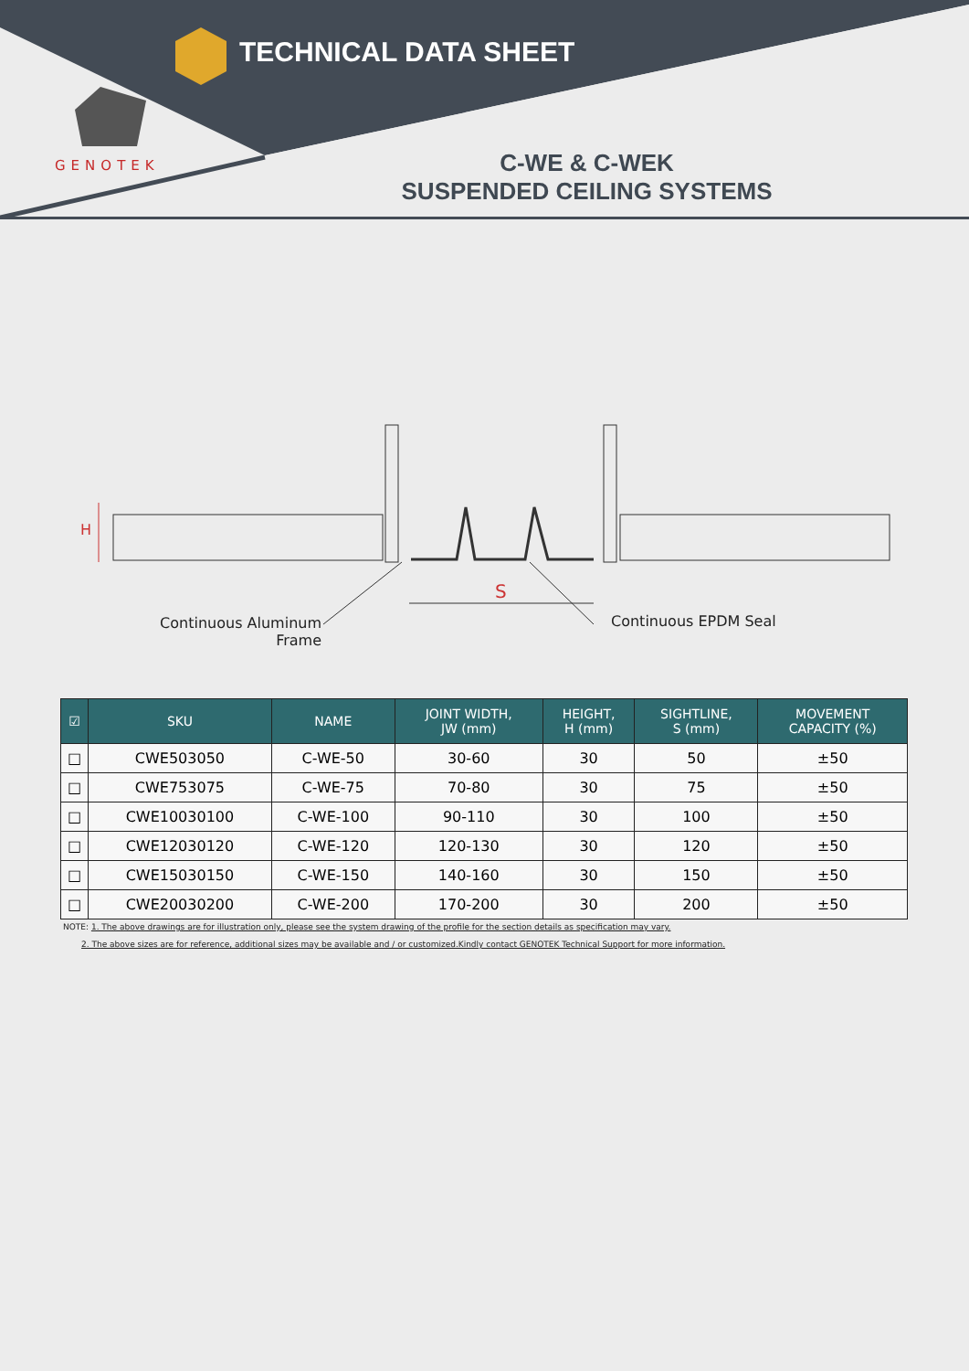TECHNICAL DATA SHEET
GENOTEK
C-WE & C-WEK
SUSPENDED CEILING SYSTEMS
H
S
Continuous Aluminum
Frame
Continuous EPDM Seal
| ☑ | SKU | NAME | JOINT WIDTH, JW (mm) | HEIGHT, H (mm) | SIGHTLINE, S (mm) | MOVEMENT CAPACITY (%) |
| --- | --- | --- | --- | --- | --- | --- |
| □ | CWE503050 | C-WE-50 | 30-60 | 30 | 50 | ±50 |
| □ | CWE753075 | C-WE-75 | 70-80 | 30 | 75 | ±50 |
| □ | CWE10030100 | C-WE-100 | 90-110 | 30 | 100 | ±50 |
| □ | CWE12030120 | C-WE-120 | 120-130 | 30 | 120 | ±50 |
| □ | CWE15030150 | C-WE-150 | 140-160 | 30 | 150 | ±50 |
| □ | CWE20030200 | C-WE-200 | 170-200 | 30 | 200 | ±50 |
NOTE: 1. The above drawings are for illustration only, please see the system drawing of the profile for the section details as specification may vary.
2. The above sizes are for reference, additional sizes may be available and / or customized.Kindly contact GENOTEK Technical Support for more information.